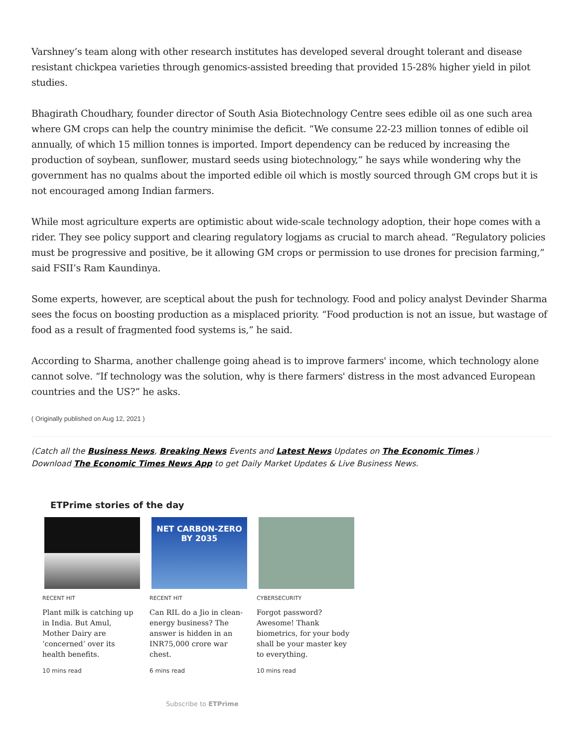Varshney’s team along with other research institutes has developed several drought tolerant and disease resistant chickpea varieties through genomics-assisted breeding that provided 15-28% higher yield in pilot studies.
Bhagirath Choudhary, founder director of South Asia Biotechnology Centre sees edible oil as one such area where GM crops can help the country minimise the deficit. “We consume 22-23 million tonnes of edible oil annually, of which 15 million tonnes is imported. Import dependency can be reduced by increasing the production of soybean, sunflower, mustard seeds using biotechnology,” he says while wondering why the government has no qualms about the imported edible oil which is mostly sourced through GM crops but it is not encouraged among Indian farmers.
While most agriculture experts are optimistic about wide-scale technology adoption, their hope comes with a rider. They see policy support and clearing regulatory logjams as crucial to march ahead. “Regulatory policies must be progressive and positive, be it allowing GM crops or permission to use drones for precision farming,” said FSII’s Ram Kaundinya.
Some experts, however, are sceptical about the push for technology. Food and policy analyst Devinder Sharma sees the focus on boosting production as a misplaced priority. “Food production is not an issue, but wastage of food as a result of fragmented food systems is,” he said.
According to Sharma, another challenge going ahead is to improve farmers' income, which technology alone cannot solve. “If technology was the solution, why is there farmers' distress in the most advanced European countries and the US?” he asks.
( Originally published on Aug 12, 2021 )
(Catch all the Business News, Breaking News Events and Latest News Updates on The Economic Times.)
Download The Economic Times News App to get Daily Market Updates & Live Business News.
ETPrime stories of the day
RECENT HIT
Plant milk is catching up in India. But Amul, Mother Dairy are ‘concerned’ over its health benefits.
10 mins read
NET CARBON-ZERO
BY 2035
RECENT HIT
Can RIL do a Jio in clean-energy business? The answer is hidden in an INR75,000 crore war chest.
6 mins read
CYBERSECURITY
Forgot password? Awesome! Thank biometrics, for your body shall be your master key to everything.
10 mins read
Subscribe to ETPrime